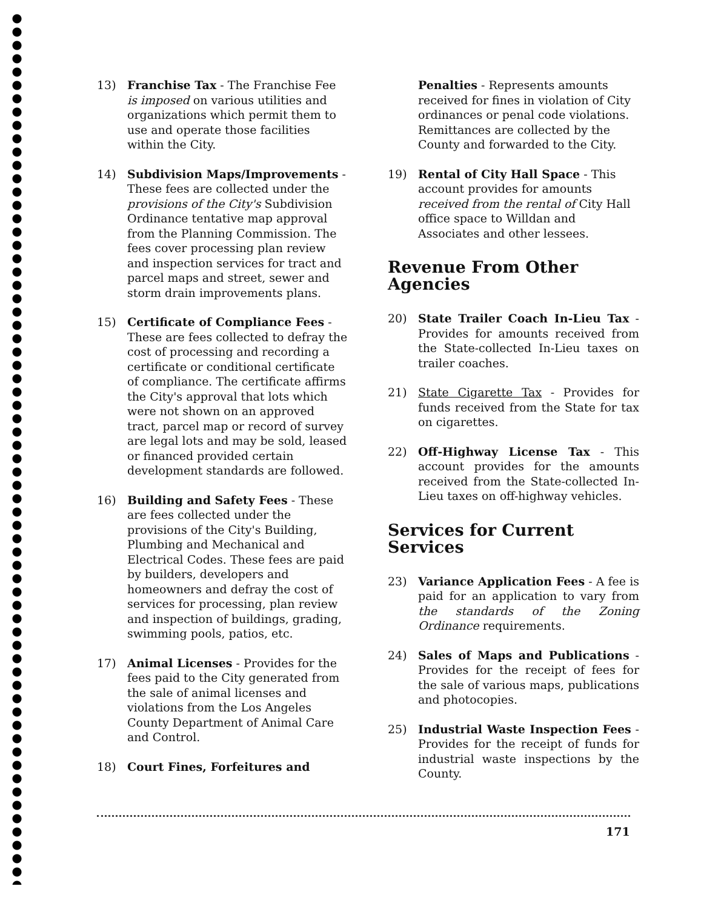13) Franchise Tax - The Franchise Fee is imposed on various utilities and organizations which permit them to use and operate those facilities within the City.
14) Subdivision Maps/Improvements - These fees are collected under the provisions of the City's Subdivision Ordinance tentative map approval from the Planning Commission. The fees cover processing plan review and inspection services for tract and parcel maps and street, sewer and storm drain improvements plans.
15) Certificate of Compliance Fees - These are fees collected to defray the cost of processing and recording a certificate or conditional certificate of compliance. The certificate affirms the City's approval that lots which were not shown on an approved tract, parcel map or record of survey are legal lots and may be sold, leased or financed provided certain development standards are followed.
16) Building and Safety Fees - These are fees collected under the provisions of the City's Building, Plumbing and Mechanical and Electrical Codes. These fees are paid by builders, developers and homeowners and defray the cost of services for processing, plan review and inspection of buildings, grading, swimming pools, patios, etc.
17) Animal Licenses - Provides for the fees paid to the City generated from the sale of animal licenses and violations from the Los Angeles County Department of Animal Care and Control.
18) Court Fines, Forfeitures and
Penalties - Represents amounts received for fines in violation of City ordinances or penal code violations. Remittances are collected by the County and forwarded to the City.
19) Rental of City Hall Space - This account provides for amounts received from the rental of City Hall office space to Willdan and Associates and other lessees.
Revenue From Other Agencies
20) State Trailer Coach In-Lieu Tax - Provides for amounts received from the State-collected In-Lieu taxes on trailer coaches.
21) State Cigarette Tax - Provides for funds received from the State for tax on cigarettes.
22) Off-Highway License Tax - This account provides for the amounts received from the State-collected In-Lieu taxes on off-highway vehicles.
Services for Current Services
23) Variance Application Fees - A fee is paid for an application to vary from the standards of the Zoning Ordinance requirements.
24) Sales of Maps and Publications - Provides for the receipt of fees for the sale of various maps, publications and photocopies.
25) Industrial Waste Inspection Fees - Provides for the receipt of funds for industrial waste inspections by the County.
171